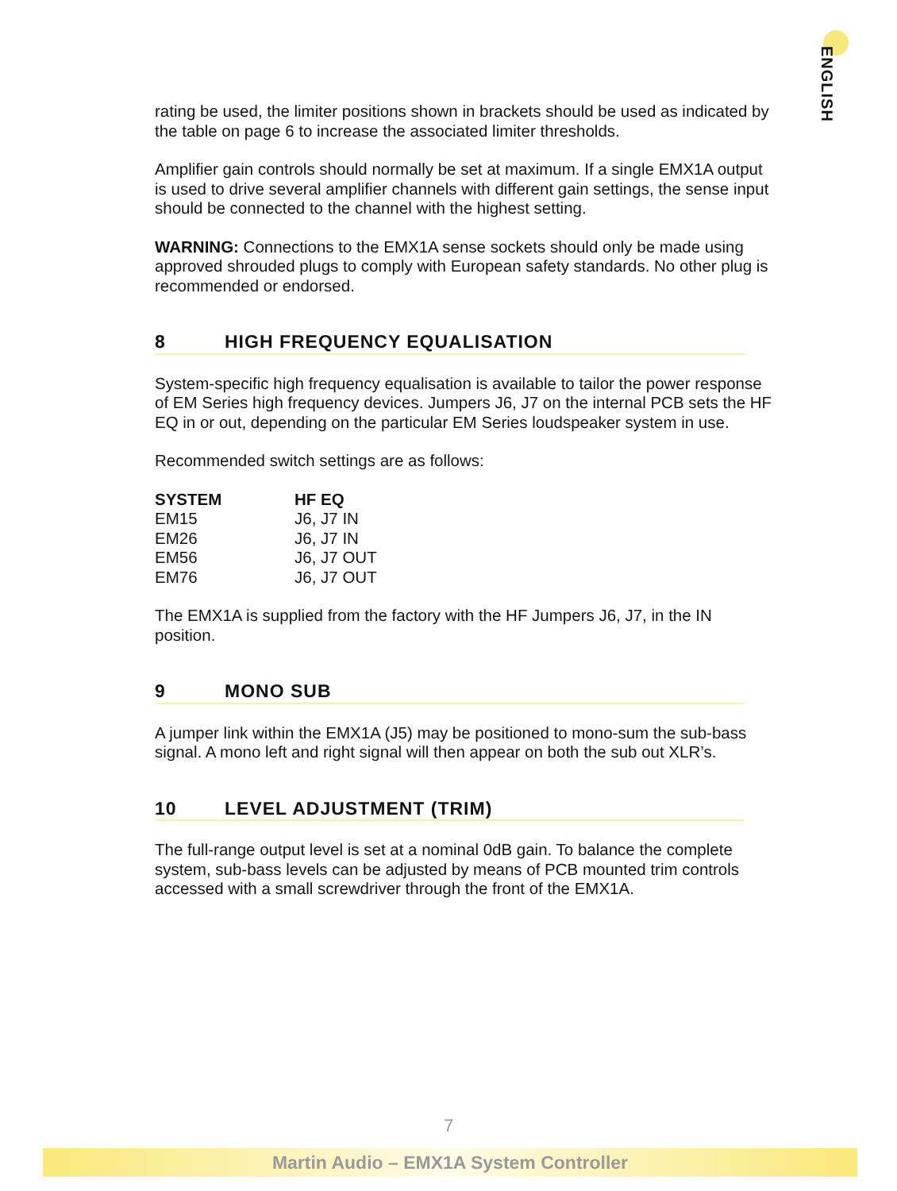ENGLISH
rating be used, the limiter positions shown in brackets should be used as indicated by the table on page 6 to increase the associated limiter thresholds.
Amplifier gain controls should normally be set at maximum. If a single EMX1A output is used to drive several amplifier channels with different gain settings, the sense input should be connected to the channel with the highest setting.
WARNING: Connections to the EMX1A sense sockets should only be made using approved shrouded plugs to comply with European safety standards. No other plug is recommended or endorsed.
8 HIGH FREQUENCY EQUALISATION
System-specific high frequency equalisation is available to tailor the power response of EM Series high frequency devices. Jumpers J6, J7 on the internal PCB sets the HF EQ in or out, depending on the particular EM Series loudspeaker system in use.
Recommended switch settings are as follows:
| SYSTEM | HF EQ |
| --- | --- |
| EM15 | J6, J7 IN |
| EM26 | J6, J7 IN |
| EM56 | J6, J7 OUT |
| EM76 | J6, J7 OUT |
The EMX1A is supplied from the factory with the HF Jumpers J6, J7, in the IN position.
9 MONO SUB
A jumper link within the EMX1A (J5) may be positioned to mono-sum the sub-bass signal. A mono left and right signal will then appear on both the sub out XLR’s.
10 LEVEL ADJUSTMENT (TRIM)
The full-range output level is set at a nominal 0dB gain. To balance the complete system, sub-bass levels can be adjusted by means of PCB mounted trim controls accessed with a small screwdriver through the front of the EMX1A.
7
Martin Audio – EMX1A System Controller